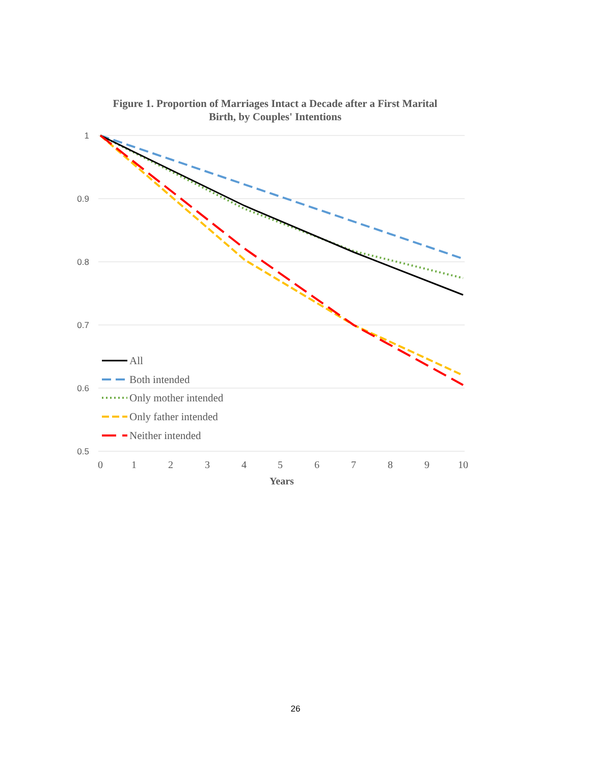Figure 1. Proportion of Marriages Intact a Decade after a First Marital Birth, by Couples' Intentions
1
0.9
0.8
0.7
0.6
0.5
0
1
2
3
4
5
6
7
8
9
10
Years
All
Both intended
Only mother intended
Only father intended
Neither intended
26